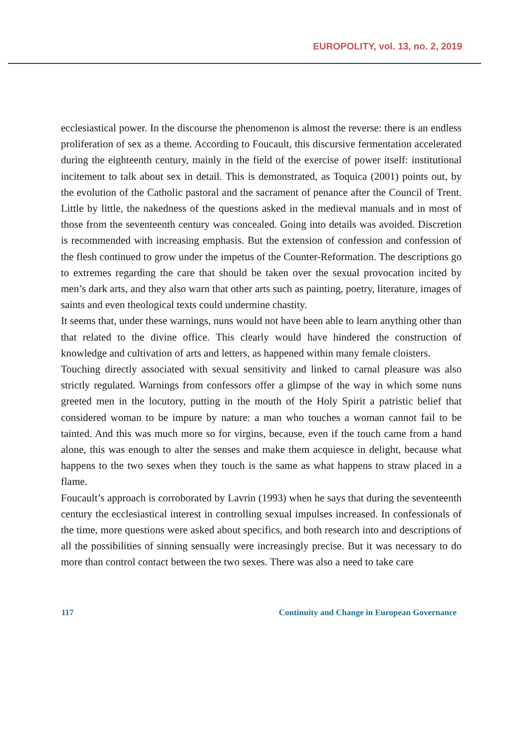EUROPOLITY, vol. 13, no. 2, 2019
ecclesiastical power. In the discourse the phenomenon is almost the reverse: there is an endless proliferation of sex as a theme. According to Foucault, this discursive fermentation accelerated during the eighteenth century, mainly in the field of the exercise of power itself: institutional incitement to talk about sex in detail. This is demonstrated, as Toquica (2001) points out, by the evolution of the Catholic pastoral and the sacrament of penance after the Council of Trent. Little by little, the nakedness of the questions asked in the medieval manuals and in most of those from the seventeenth century was concealed. Going into details was avoided. Discretion is recommended with increasing emphasis. But the extension of confession and confession of the flesh continued to grow under the impetus of the Counter-Reformation. The descriptions go to extremes regarding the care that should be taken over the sexual provocation incited by men’s dark arts, and they also warn that other arts such as painting, poetry, literature, images of saints and even theological texts could undermine chastity.
It seems that, under these warnings, nuns would not have been able to learn anything other than that related to the divine office. This clearly would have hindered the construction of knowledge and cultivation of arts and letters, as happened within many female cloisters.
Touching directly associated with sexual sensitivity and linked to carnal pleasure was also strictly regulated. Warnings from confessors offer a glimpse of the way in which some nuns greeted men in the locutory, putting in the mouth of the Holy Spirit a patristic belief that considered woman to be impure by nature: a man who touches a woman cannot fail to be tainted. And this was much more so for virgins, because, even if the touch came from a hand alone, this was enough to alter the senses and make them acquiesce in delight, because what happens to the two sexes when they touch is the same as what happens to straw placed in a flame.
Foucault’s approach is corroborated by Lavrin (1993) when he says that during the seventeenth century the ecclesiastical interest in controlling sexual impulses increased. In confessionals of the time, more questions were asked about specifics, and both research into and descriptions of all the possibilities of sinning sensually were increasingly precise. But it was necessary to do more than control contact between the two sexes. There was also a need to take care
117 Continuity and Change in European Governance